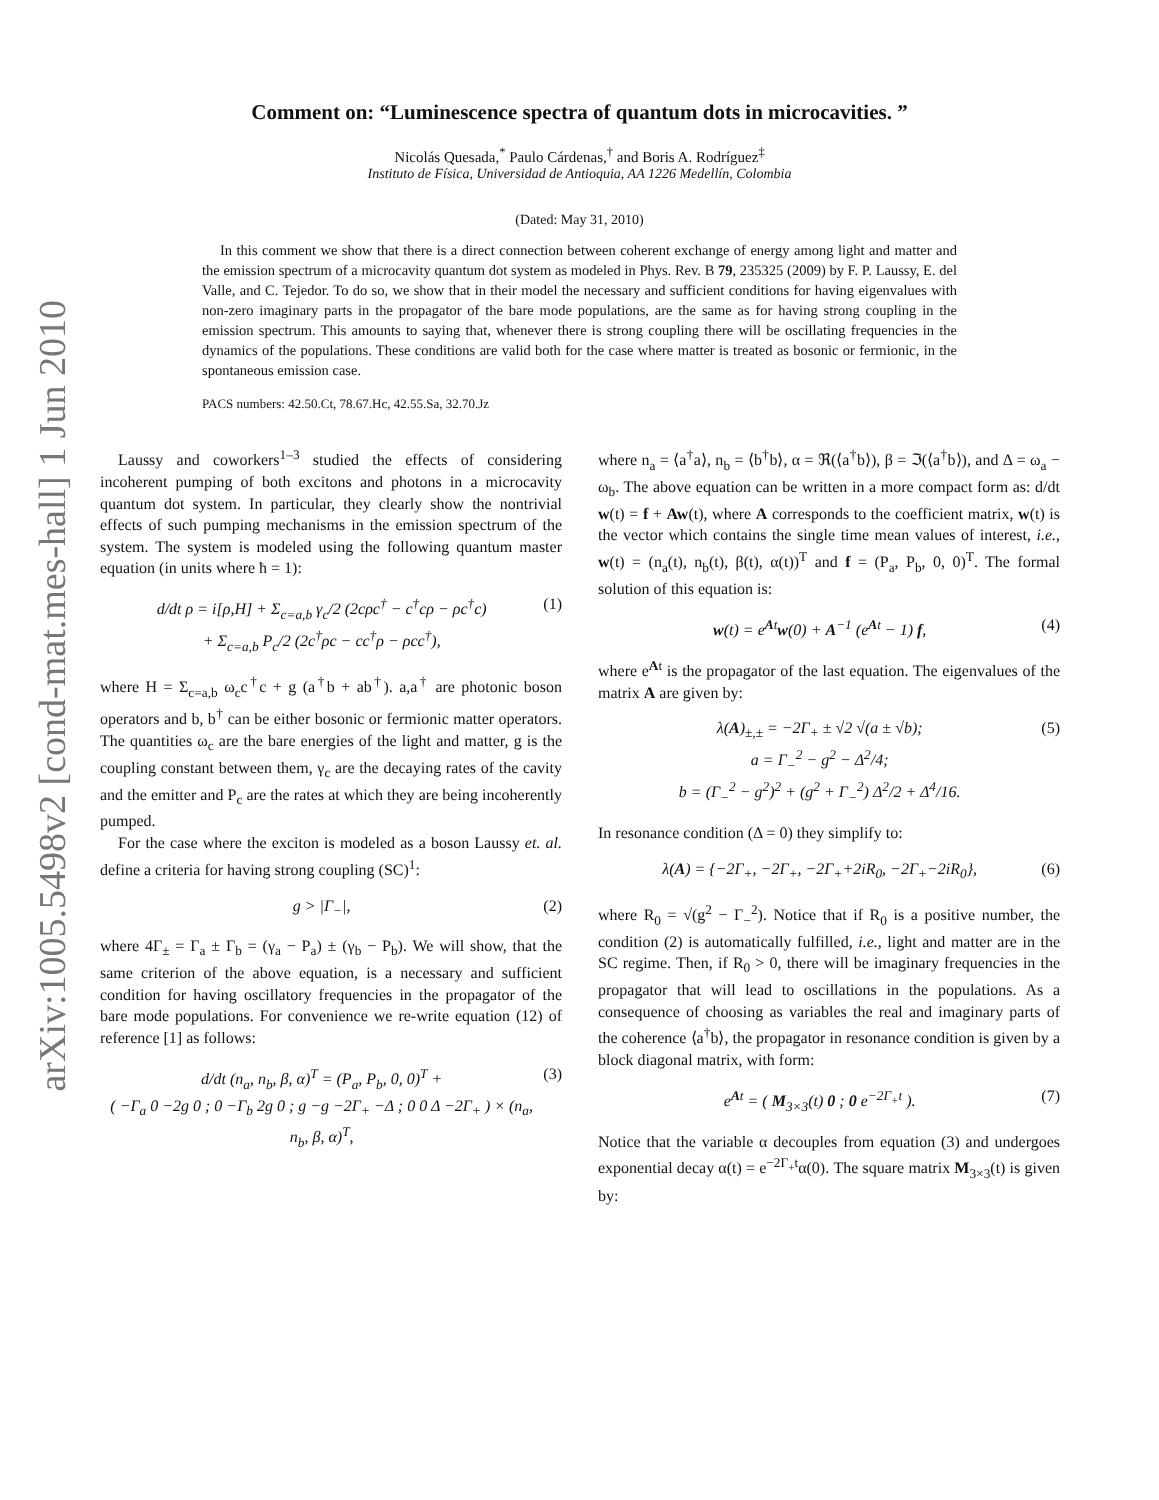arXiv:1005.5498v2 [cond-mat.mes-hall] 1 Jun 2010
Comment on: “Luminescence spectra of quantum dots in microcavities. ”
Nicolás Quesada,<sup>*</sup> Paulo Cárdenas,<sup>†</sup> and Boris A. Rodríguez<sup>‡</sup>
Instituto de Física, Universidad de Antioquia, AA 1226 Medellín, Colombia
(Dated: May 31, 2010)
In this comment we show that there is a direct connection between coherent exchange of energy among light and matter and the emission spectrum of a microcavity quantum dot system as modeled in Phys. Rev. B 79, 235325 (2009) by F. P. Laussy, E. del Valle, and C. Tejedor. To do so, we show that in their model the necessary and sufficient conditions for having eigenvalues with non-zero imaginary parts in the propagator of the bare mode populations, are the same as for having strong coupling in the emission spectrum. This amounts to saying that, whenever there is strong coupling there will be oscillating frequencies in the dynamics of the populations. These conditions are valid both for the case where matter is treated as bosonic or fermionic, in the spontaneous emission case.
PACS numbers: 42.50.Ct, 78.67.Hc, 42.55.Sa, 32.70.Jz
Laussy and coworkers<sup>1–3</sup> studied the effects of considering incoherent pumping of both excitons and photons in a microcavity quantum dot system. In particular, they clearly show the nontrivial effects of such pumping mechanisms in the emission spectrum of the system. The system is modeled using the following quantum master equation (in units where ħ = 1):
d/dt ρ = i[ρ,H] + Σ<sub>c=a,b</sub> γ<sub>c</sub>/2 (2cρc<sup>†</sup> − c<sup>†</sup>cρ − ρc<sup>†</sup>c)
+ Σ<sub>c=a,b</sub> P<sub>c</sub>/2 (2c<sup>†</sup>ρc − cc<sup>†</sup>ρ − ρcc<sup>†</sup>), (1)
where H = Σ<sub>c=a,b</sub> ω<sub>c</sub>c<sup>†</sup>c + g (a<sup>†</sup>b + ab<sup>†</sup>). a,a<sup>†</sup> are photonic boson operators and b, b<sup>†</sup> can be either bosonic or fermionic matter operators. The quantities ω<sub>c</sub> are the bare energies of the light and matter, g is the coupling constant between them, γ<sub>c</sub> are the decaying rates of the cavity and the emitter and P<sub>c</sub> are the rates at which they are being incoherently pumped.
For the case where the exciton is modeled as a boson Laussy et. al. define a criteria for having strong coupling (SC)<sup>1</sup>:
g > |Γ<sub>−</sub>|, (2)
where 4Γ<sub>±</sub> = Γ<sub>a</sub> ± Γ<sub>b</sub> = (γ<sub>a</sub> − P<sub>a</sub>) ± (γ<sub>b</sub> − P<sub>b</sub>). We will show, that the same criterion of the above equation, is a necessary and sufficient condition for having oscillatory frequencies in the propagator of the bare mode populations. For convenience we re-write equation (12) of reference [1] as follows:
d/dt (n<sub>a</sub>, n<sub>b</sub>, β, α)<sup>T</sup> = (P<sub>a</sub>, P<sub>b</sub>, 0, 0)<sup>T</sup> +
( −Γ<sub>a</sub> 0 −2g 0 ; 0 −Γ<sub>b</sub> 2g 0 ; g −g −2Γ<sub>+</sub> −Δ ; 0 0 Δ −2Γ<sub>+</sub> ) × (n<sub>a</sub>, n<sub>b</sub>, β, α)<sup>T</sup>, (3)
where n<sub>a</sub> = ⟨a<sup>†</sup>a⟩, n<sub>b</sub> = ⟨b<sup>†</sup>b⟩, α = ℜ(⟨a<sup>†</sup>b⟩), β = ℑ(⟨a<sup>†</sup>b⟩), and Δ = ω<sub>a</sub> − ω<sub>b</sub>. The above equation can be written in a more compact form as: d/dt w(t) = f + Aw(t), where A corresponds to the coefficient matrix, w(t) is the vector which contains the single time mean values of interest, i.e., w(t) = (n<sub>a</sub>(t), n<sub>b</sub>(t), β(t), α(t))<sup>T</sup> and f = (P<sub>a</sub>, P<sub>b</sub>, 0, 0)<sup>T</sup>. The formal solution of this equation is:
w(t) = e<sup>At</sup>w(0) + A<sup>−1</sup> (e<sup>At</sup> − 1) f, (4)
where e<sup>At</sup> is the propagator of the last equation. The eigenvalues of the matrix A are given by:
λ(A)<sub>±,±</sub> = −2Γ<sub>+</sub> ± √2 √(a ± √b);
a = Γ<sub>−</sub><sup>2</sup> − g<sup>2</sup> − Δ<sup>2</sup>/4;
b = (Γ<sub>−</sub><sup>2</sup> − g<sup>2</sup>)<sup>2</sup> + (g<sup>2</sup> + Γ<sub>−</sub><sup>2</sup>) Δ<sup>2</sup>/2 + Δ<sup>4</sup>/16. (5)
In resonance condition (Δ = 0) they simplify to:
λ(A) = {−2Γ<sub>+</sub>, −2Γ<sub>+</sub>, −2Γ<sub>+</sub>+2iR<sub>0</sub>, −2Γ<sub>+</sub>−2iR<sub>0</sub>}, (6)
where R<sub>0</sub> = √(g<sup>2</sup> − Γ<sub>−</sub><sup>2</sup>). Notice that if R<sub>0</sub> is a positive number, the condition (2) is automatically fulfilled, i.e., light and matter are in the SC regime. Then, if R<sub>0</sub> > 0, there will be imaginary frequencies in the propagator that will lead to oscillations in the populations. As a consequence of choosing as variables the real and imaginary parts of the coherence ⟨a<sup>†</sup>b⟩, the propagator in resonance condition is given by a block diagonal matrix, with form:
e<sup>At</sup> = ( M<sub>3×3</sub>(t) 0 ; 0 e<sup>−2Γ<sub>+</sub>t</sup> ). (7)
Notice that the variable α decouples from equation (3) and undergoes exponential decay α(t) = e<sup>−2Γ<sub>+</sub>t</sup>α(0). The square matrix M<sub>3×3</sub>(t) is given by: